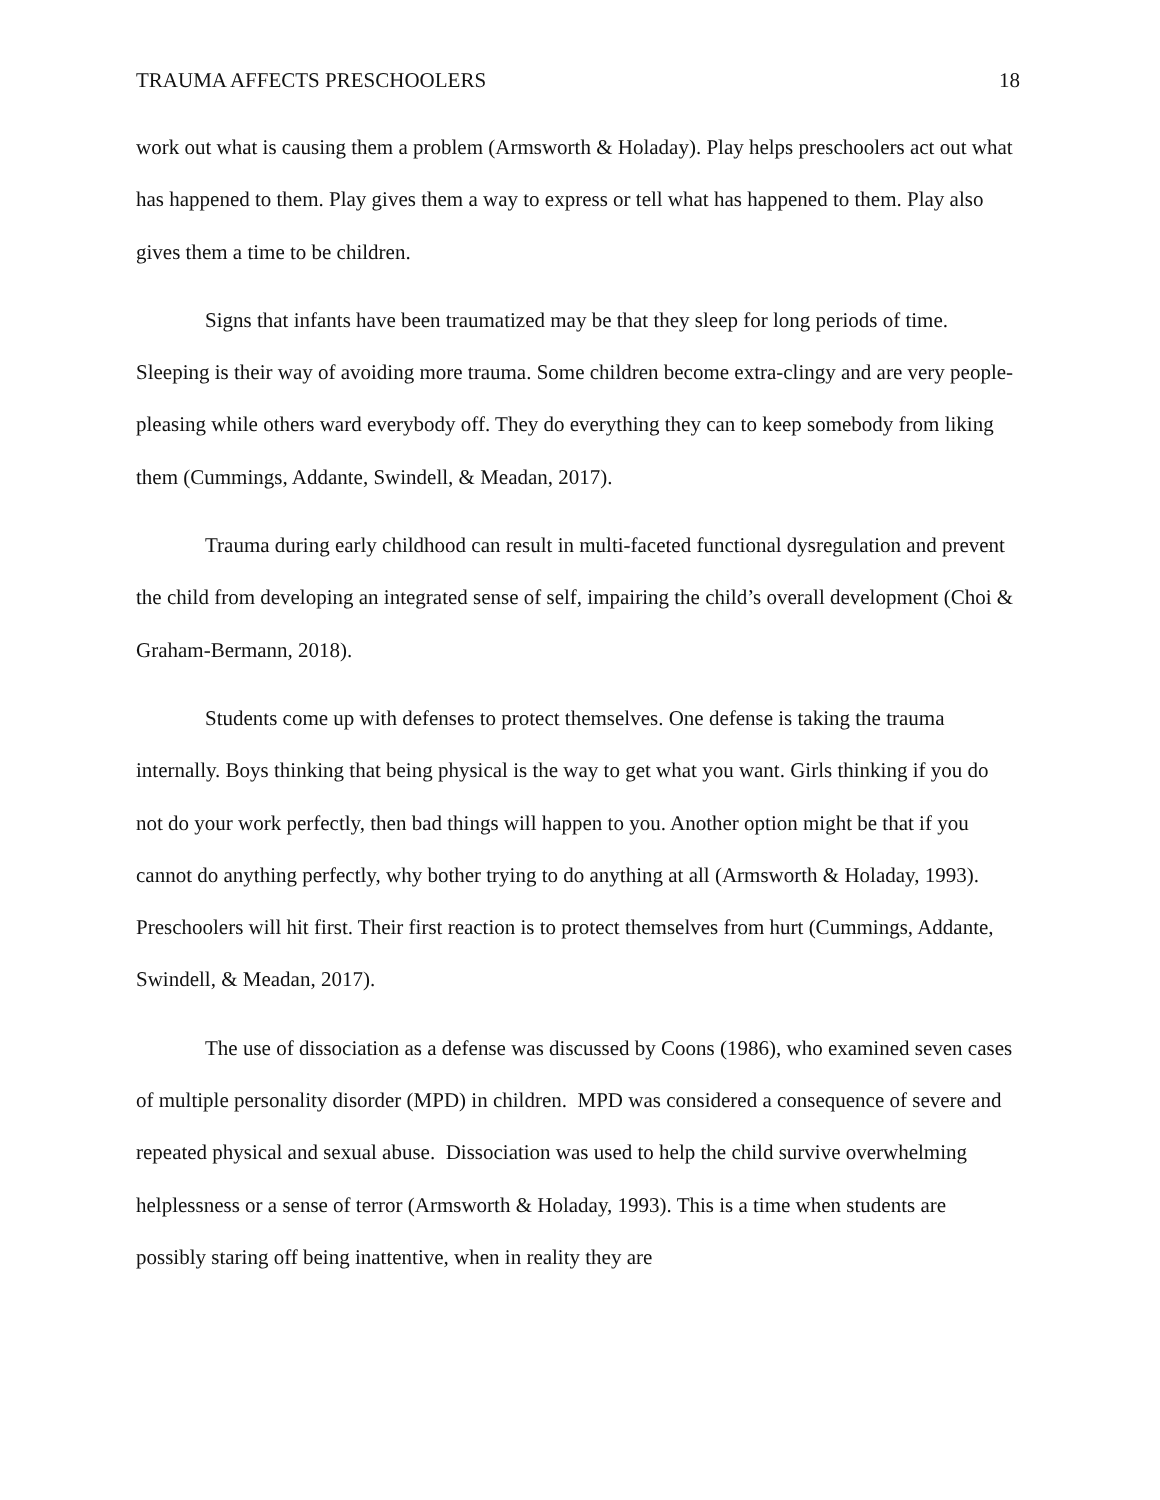TRAUMA AFFECTS PRESCHOOLERS 18
work out what is causing them a problem (Armsworth & Holaday). Play helps preschoolers act out what has happened to them. Play gives them a way to express or tell what has happened to them. Play also gives them a time to be children.
Signs that infants have been traumatized may be that they sleep for long periods of time. Sleeping is their way of avoiding more trauma. Some children become extra-clingy and are very people-pleasing while others ward everybody off. They do everything they can to keep somebody from liking them (Cummings, Addante, Swindell, & Meadan, 2017).
Trauma during early childhood can result in multi-faceted functional dysregulation and prevent the child from developing an integrated sense of self, impairing the child’s overall development (Choi & Graham-Bermann, 2018).
Students come up with defenses to protect themselves. One defense is taking the trauma internally. Boys thinking that being physical is the way to get what you want. Girls thinking if you do not do your work perfectly, then bad things will happen to you. Another option might be that if you cannot do anything perfectly, why bother trying to do anything at all (Armsworth & Holaday, 1993). Preschoolers will hit first. Their first reaction is to protect themselves from hurt (Cummings, Addante, Swindell, & Meadan, 2017).
The use of dissociation as a defense was discussed by Coons (1986), who examined seven cases of multiple personality disorder (MPD) in children. MPD was considered a consequence of severe and repeated physical and sexual abuse. Dissociation was used to help the child survive overwhelming helplessness or a sense of terror (Armsworth & Holaday, 1993). This is a time when students are possibly staring off being inattentive, when in reality they are